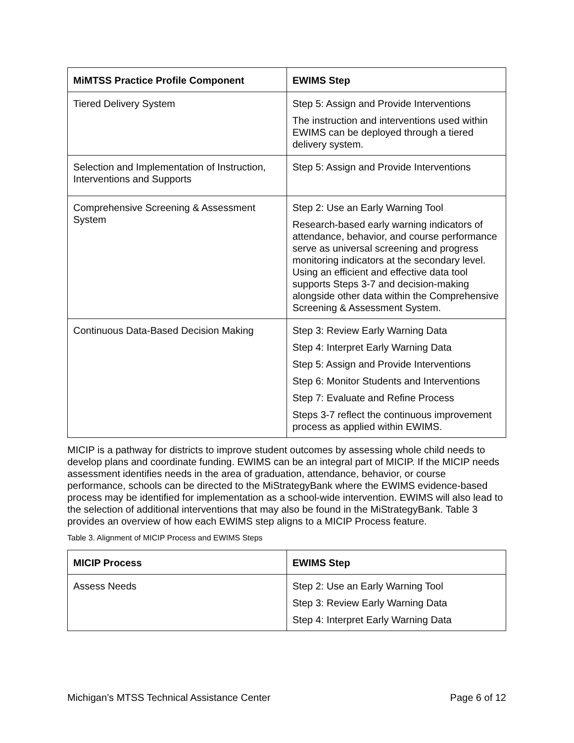| MiMTSS Practice Profile Component | EWIMS Step |
| --- | --- |
| Tiered Delivery System | Step 5: Assign and Provide Interventions The instruction and interventions used within EWIMS can be deployed through a tiered delivery system. |
| Selection and Implementation of Instruction, Interventions and Supports | Step 5: Assign and Provide Interventions |
| Comprehensive Screening & Assessment System | Step 2: Use an Early Warning Tool Research-based early warning indicators of attendance, behavior, and course performance serve as universal screening and progress monitoring indicators at the secondary level. Using an efficient and effective data tool supports Steps 3-7 and decision-making alongside other data within the Comprehensive Screening & Assessment System. |
| Continuous Data-Based Decision Making | Step 3: Review Early Warning Data Step 4: Interpret Early Warning Data Step 5: Assign and Provide Interventions Step 6: Monitor Students and Interventions Step 7: Evaluate and Refine Process Steps 3-7 reflect the continuous improvement process as applied within EWIMS. |
MICIP is a pathway for districts to improve student outcomes by assessing whole child needs to develop plans and coordinate funding. EWIMS can be an integral part of MICIP. If the MICIP needs assessment identifies needs in the area of graduation, attendance, behavior, or course performance, schools can be directed to the MiStrategyBank where the EWIMS evidence-based process may be identified for implementation as a school-wide intervention. EWIMS will also lead to the selection of additional interventions that may also be found in the MiStrategyBank. Table 3 provides an overview of how each EWIMS step aligns to a MICIP Process feature.
Table 3. Alignment of MICIP Process and EWIMS Steps
| MICIP Process | EWIMS Step |
| --- | --- |
| Assess Needs | Step 2: Use an Early Warning Tool Step 3: Review Early Warning Data Step 4: Interpret Early Warning Data |
Michigan’s MTSS Technical Assistance Center Page 6 of 12